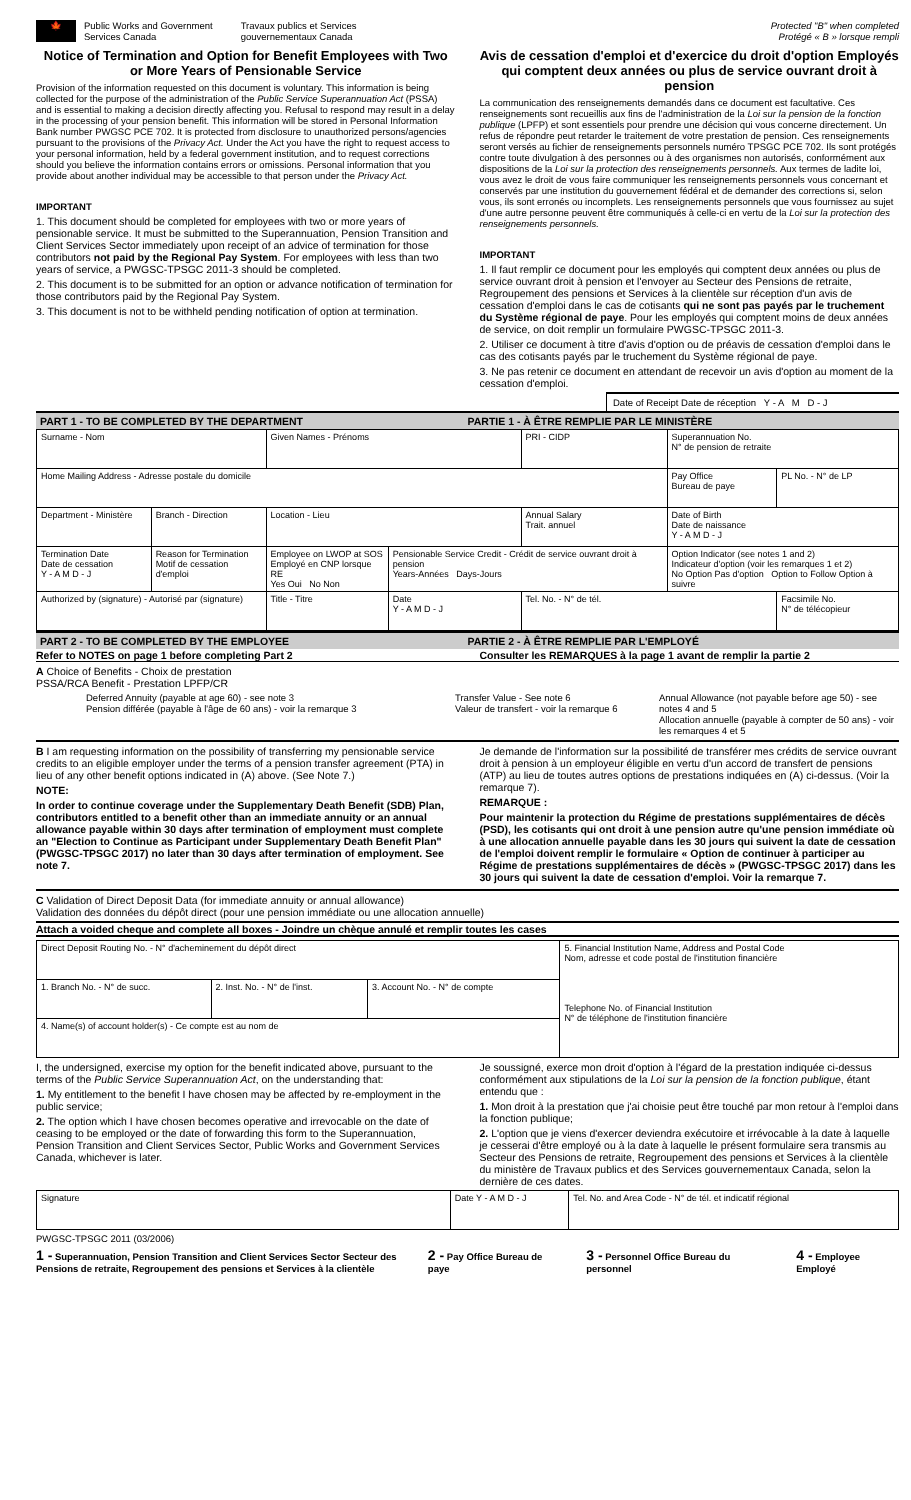🍁
Public Works and Government
Services Canada
Travaux publics et Services
gouvernementaux Canada
Protected "B" when completed
Protégé « B » lorsque rempli
Notice of Termination and Option for Benefit Employees with Two or More Years of Pensionable Service
Provision of the information requested on this document is voluntary. This information is being collected for the purpose of the administration of the Public Service Superannuation Act (PSSA) and is essential to making a decision directly affecting you. Refusal to respond may result in a delay in the processing of your pension benefit. This information will be stored in Personal Information Bank number PWGSC PCE 702. It is protected from disclosure to unauthorized persons/agencies pursuant to the provisions of the Privacy Act. Under the Act you have the right to request access to your personal information, held by a federal government institution, and to request corrections should you believe the information contains errors or omissions. Personal information that you provide about another individual may be accessible to that person under the Privacy Act.
IMPORTANT
1. This document should be completed for employees with two or more years of pensionable service. It must be submitted to the Superannuation, Pension Transition and Client Services Sector immediately upon receipt of an advice of termination for those contributors not paid by the Regional Pay System. For employees with less than two years of service, a PWGSC-TPSGC 2011-3 should be completed.
2. This document is to be submitted for an option or advance notification of termination for those contributors paid by the Regional Pay System.
3. This document is not to be withheld pending notification of option at termination.
Avis de cessation d'emploi et d'exercice du droit d'option Employés qui comptent deux années ou plus de service ouvrant droit à pension
La communication des renseignements demandés dans ce document est facultative. Ces renseignements sont recueillis aux fins de l'administration de la Loi sur la pension de la fonction publique (LPFP) et sont essentiels pour prendre une décision qui vous concerne directement. Un refus de répondre peut retarder le traitement de votre prestation de pension. Ces renseignements seront versés au fichier de renseignements personnels numéro TPSGC PCE 702. Ils sont protégés contre toute divulgation à des personnes ou à des organismes non autorisés, conformément aux dispositions de la Loi sur la protection des renseignements personnels. Aux termes de ladite loi, vous avez le droit de vous faire communiquer les renseignements personnels vous concernant et conservés par une institution du gouvernement fédéral et de demander des corrections si, selon vous, ils sont erronés ou incomplets. Les renseignements personnels que vous fournissez au sujet d'une autre personne peuvent être communiqués à celle-ci en vertu de la Loi sur la protection des renseignements personnels.
IMPORTANT
1. Il faut remplir ce document pour les employés qui comptent deux années ou plus de service ouvrant droit à pension et l'envoyer au Secteur des Pensions de retraite, Regroupement des pensions et Services à la clientèle sur réception d'un avis de cessation d'emploi dans le cas de cotisants qui ne sont pas payés par le truchement du Système régional de paye. Pour les employés qui comptent moins de deux années de service, on doit remplir un formulaire PWGSC-TPSGC 2011-3.
2. Utiliser ce document à titre d'avis d'option ou de préavis de cessation d'emploi dans le cas des cotisants payés par le truchement du Système régional de paye.
3. Ne pas retenir ce document en attendant de recevoir un avis d'option au moment de la cessation d'emploi.
Date of Receipt Date de réception Y - A M D - J
PART 1 - TO BE COMPLETED BY THE DEPARTMENT
PARTIE 1 - À ÊTRE REMPLIE PAR LE MINISTÈRE
| Surname - Nom | | | Given Names - Prénoms | | PRI - CIDP | Superannuation No. N° de pension de retraite | |
| Home Mailing Address - Adresse postale du domicile | | | | | | Pay Office Bureau de paye | PL No. - N° de LP |
| Department - Ministère | Branch - Direction | Location - Lieu | | | Annual Salary Trait. annuel | Date of Birth Date de naissance Y - A M D - J | |
| Termination Date Date de cessation Y - A M D - J | Reason for Termination Motif de cessation d'emploi | | Employee on LWOP at SOS Employé en CNP lorsque RE Yes Oui No Non | Pensionable Service Credit - Crédit de service ouvrant droit à pension Years-Années Days-Jours | | Option Indicator (see notes 1 and 2) Indicateur d'option (voir les remarques 1 et 2) No Option Pas d'option Option to Follow Option à suivre | |
| Authorized by (signature) - Autorisé par (signature) | | Title - Titre | | Date Y - A M D - J | Tel. No. - N° de tél. | | Facsimile No. N° de télécopieur |
PART 2 - TO BE COMPLETED BY THE EMPLOYEE
PARTIE 2 - À ÊTRE REMPLIE PAR L'EMPLOYÉ
Refer to NOTES on page 1 before completing Part 2
Consulter les REMARQUES à la page 1 avant de remplir la partie 2
A Choice of Benefits - Choix de prestation
PSSA/RCA Benefit - Prestation LPFP/CR
Deferred Annuity (payable at age 60) - see note 3
Pension différée (payable à l'âge de 60 ans) - voir la remarque 3
Transfer Value - See note 6
Valeur de transfert - voir la remarque 6
Annual Allowance (not payable before age 50) - see notes 4 and 5
Allocation annuelle (payable à compter de 50 ans) - voir les remarques 4 et 5
B I am requesting information on the possibility of transferring my pensionable service credits to an eligible employer under the terms of a pension transfer agreement (PTA) in lieu of any other benefit options indicated in (A) above. (See Note 7.)
NOTE:
In order to continue coverage under the Supplementary Death Benefit (SDB) Plan, contributors entitled to a benefit other than an immediate annuity or an annual allowance payable within 30 days after termination of employment must complete an "Election to Continue as Participant under Supplementary Death Benefit Plan" (PWGSC-TPSGC 2017) no later than 30 days after termination of employment. See note 7.
Je demande de l'information sur la possibilité de transférer mes crédits de service ouvrant droit à pension à un employeur éligible en vertu d'un accord de transfert de pensions (ATP) au lieu de toutes autres options de prestations indiquées en (A) ci-dessus. (Voir la remarque 7).
REMARQUE :
Pour maintenir la protection du Régime de prestations supplémentaires de décès (PSD), les cotisants qui ont droit à une pension autre qu'une pension immédiate où à une allocation annuelle payable dans les 30 jours qui suivent la date de cessation de l'emploi doivent remplir le formulaire « Option de continuer à participer au Régime de prestations supplémentaires de décès » (PWGSC-TPSGC 2017) dans les 30 jours qui suivent la date de cessation d'emploi. Voir la remarque 7.
C Validation of Direct Deposit Data (for immediate annuity or annual allowance)
Validation des données du dépôt direct (pour une pension immédiate ou une allocation annuelle)
Attach a voided cheque and complete all boxes - Joindre un chèque annulé et remplir toutes les cases
| Direct Deposit Routing No. - N° d'acheminement du dépôt direct | | | 5. Financial Institution Name, Address and Postal Code Nom, adresse et code postal de l'institution financière Telephone No. of Financial Institution N° de téléphone de l'institution financière |
| 1. Branch No. - N° de succ. | 2. Inst. No. - N° de l'inst. | 3. Account No. - N° de compte | |
| 4. Name(s) of account holder(s) - Ce compte est au nom de | | | |
I, the undersigned, exercise my option for the benefit indicated above, pursuant to the terms of the Public Service Superannuation Act, on the understanding that:
1. My entitlement to the benefit I have chosen may be affected by re-employment in the public service;
2. The option which I have chosen becomes operative and irrevocable on the date of ceasing to be employed or the date of forwarding this form to the Superannuation, Pension Transition and Client Services Sector, Public Works and Government Services Canada, whichever is later.
Je soussigné, exerce mon droit d'option à l'égard de la prestation indiquée ci-dessus conformément aux stipulations de la Loi sur la pension de la fonction publique, étant entendu que :
1. Mon droit à la prestation que j'ai choisie peut être touché par mon retour à l'emploi dans la fonction publique;
2. L'option que je viens d'exercer deviendra exécutoire et irrévocable à la date à laquelle je cesserai d'être employé ou à la date à laquelle le présent formulaire sera transmis au Secteur des Pensions de retraite, Regroupement des pensions et Services à la clientèle du ministère de Travaux publics et des Services gouvernementaux Canada, selon la dernière de ces dates.
| Signature | Date Y - A M D - J | Tel. No. and Area Code - N° de tél. et indicatif régional |
PWGSC-TPSGC 2011 (03/2006)
1 - Superannuation, Pension Transition and Client Services Sector Secteur des Pensions de retraite, Regroupement des pensions et Services à la clientèle
2 - Pay Office Bureau de paye
3 - Personnel Office Bureau du personnel
4 - Employee Employé